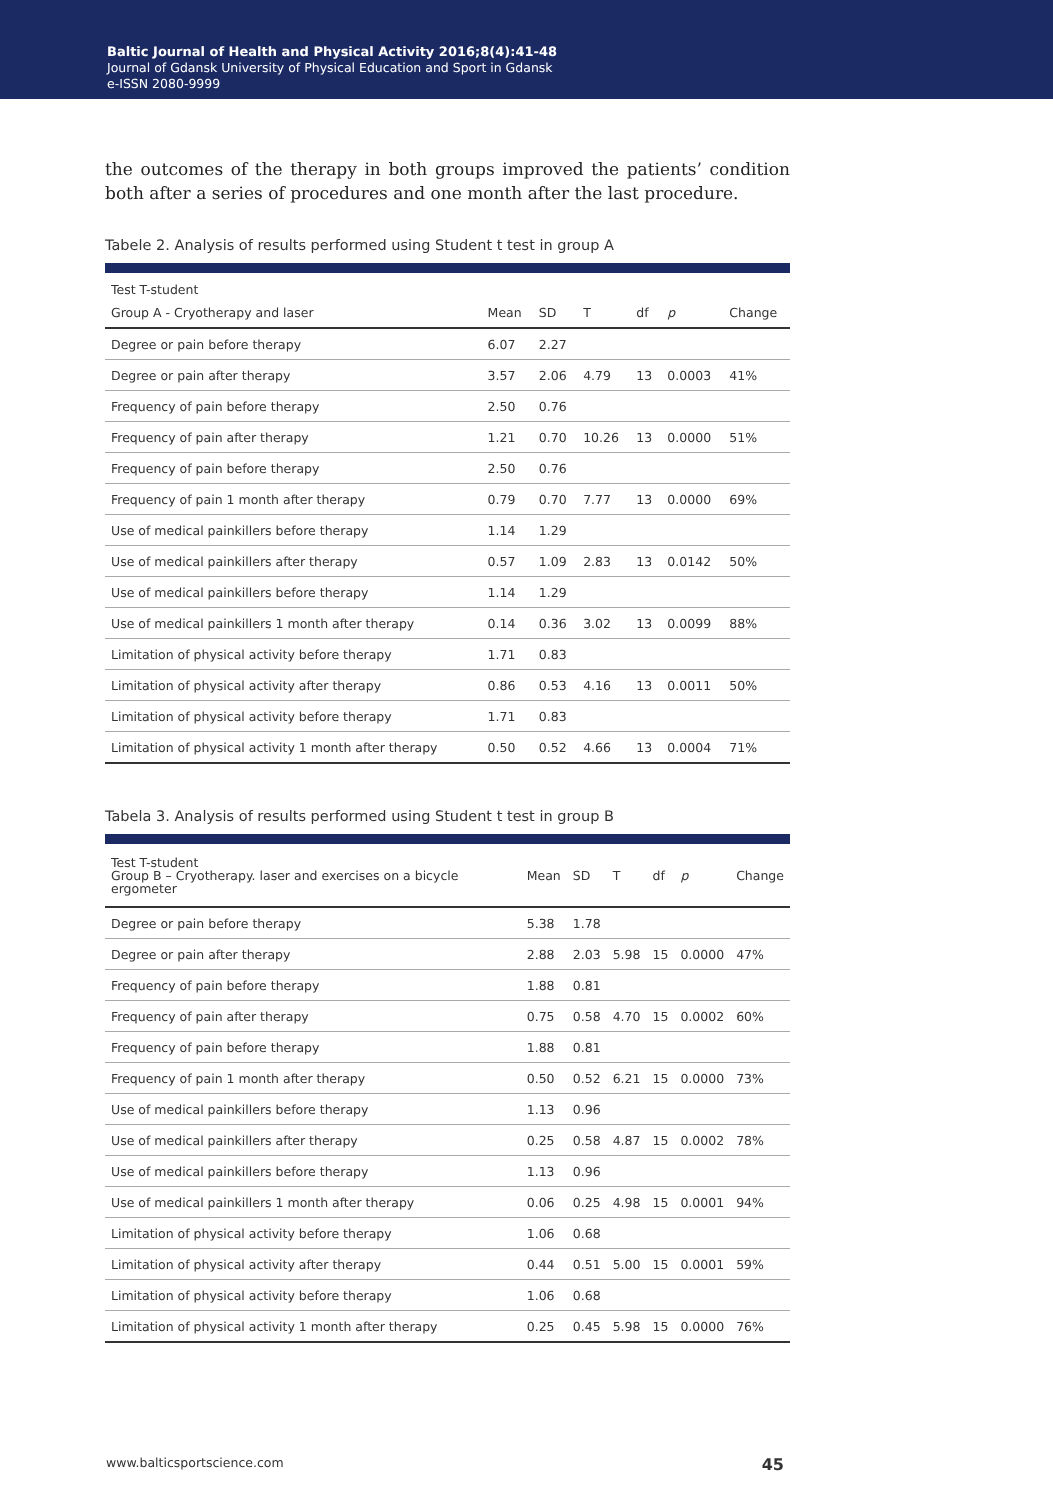Baltic Journal of Health and Physical Activity 2016;8(4):41-48
Journal of Gdansk University of Physical Education and Sport in Gdansk
e-ISSN 2080-9999
the outcomes of the therapy in both groups improved the patients’ condition both after a series of procedures and one month after the last procedure.
Tabele 2. Analysis of results performed using Student t test in group A
| Test T-student | | | | | | |
| --- | --- | --- | --- | --- | --- | --- |
| Group A - Cryotherapy and laser | Mean | SD | T | df | p | Change |
| Degree or pain before therapy | 6.07 | 2.27 | | | | |
| Degree or pain after therapy | 3.57 | 2.06 | 4.79 | 13 | 0.0003 | 41% |
| Frequency of pain before therapy | 2.50 | 0.76 | | | | |
| Frequency of pain after therapy | 1.21 | 0.70 | 10.26 | 13 | 0.0000 | 51% |
| Frequency of pain before therapy | 2.50 | 0.76 | | | | |
| Frequency of pain 1 month after therapy | 0.79 | 0.70 | 7.77 | 13 | 0.0000 | 69% |
| Use of medical painkillers before therapy | 1.14 | 1.29 | | | | |
| Use of medical painkillers after therapy | 0.57 | 1.09 | 2.83 | 13 | 0.0142 | 50% |
| Use of medical painkillers before therapy | 1.14 | 1.29 | | | | |
| Use of medical painkillers 1 month after therapy | 0.14 | 0.36 | 3.02 | 13 | 0.0099 | 88% |
| Limitation of physical activity before therapy | 1.71 | 0.83 | | | | |
| Limitation of physical activity after therapy | 0.86 | 0.53 | 4.16 | 13 | 0.0011 | 50% |
| Limitation of physical activity before therapy | 1.71 | 0.83 | | | | |
| Limitation of physical activity 1 month after therapy | 0.50 | 0.52 | 4.66 | 13 | 0.0004 | 71% |
Tabela 3. Analysis of results performed using Student t test in group B
| Test T-student Group B – Cryotherapy. laser and exercises on a bicycle ergometer | Mean | SD | T | df | p | Change |
| --- | --- | --- | --- | --- | --- | --- |
| Degree or pain before therapy | 5.38 | 1.78 | | | | |
| Degree or pain after therapy | 2.88 | 2.03 | 5.98 | 15 | 0.0000 | 47% |
| Frequency of pain before therapy | 1.88 | 0.81 | | | | |
| Frequency of pain after therapy | 0.75 | 0.58 | 4.70 | 15 | 0.0002 | 60% |
| Frequency of pain before therapy | 1.88 | 0.81 | | | | |
| Frequency of pain 1 month after therapy | 0.50 | 0.52 | 6.21 | 15 | 0.0000 | 73% |
| Use of medical painkillers before therapy | 1.13 | 0.96 | | | | |
| Use of medical painkillers after therapy | 0.25 | 0.58 | 4.87 | 15 | 0.0002 | 78% |
| Use of medical painkillers before therapy | 1.13 | 0.96 | | | | |
| Use of medical painkillers 1 month after therapy | 0.06 | 0.25 | 4.98 | 15 | 0.0001 | 94% |
| Limitation of physical activity before therapy | 1.06 | 0.68 | | | | |
| Limitation of physical activity after therapy | 0.44 | 0.51 | 5.00 | 15 | 0.0001 | 59% |
| Limitation of physical activity before therapy | 1.06 | 0.68 | | | | |
| Limitation of physical activity 1 month after therapy | 0.25 | 0.45 | 5.98 | 15 | 0.0000 | 76% |
www.balticsportscience.com 45